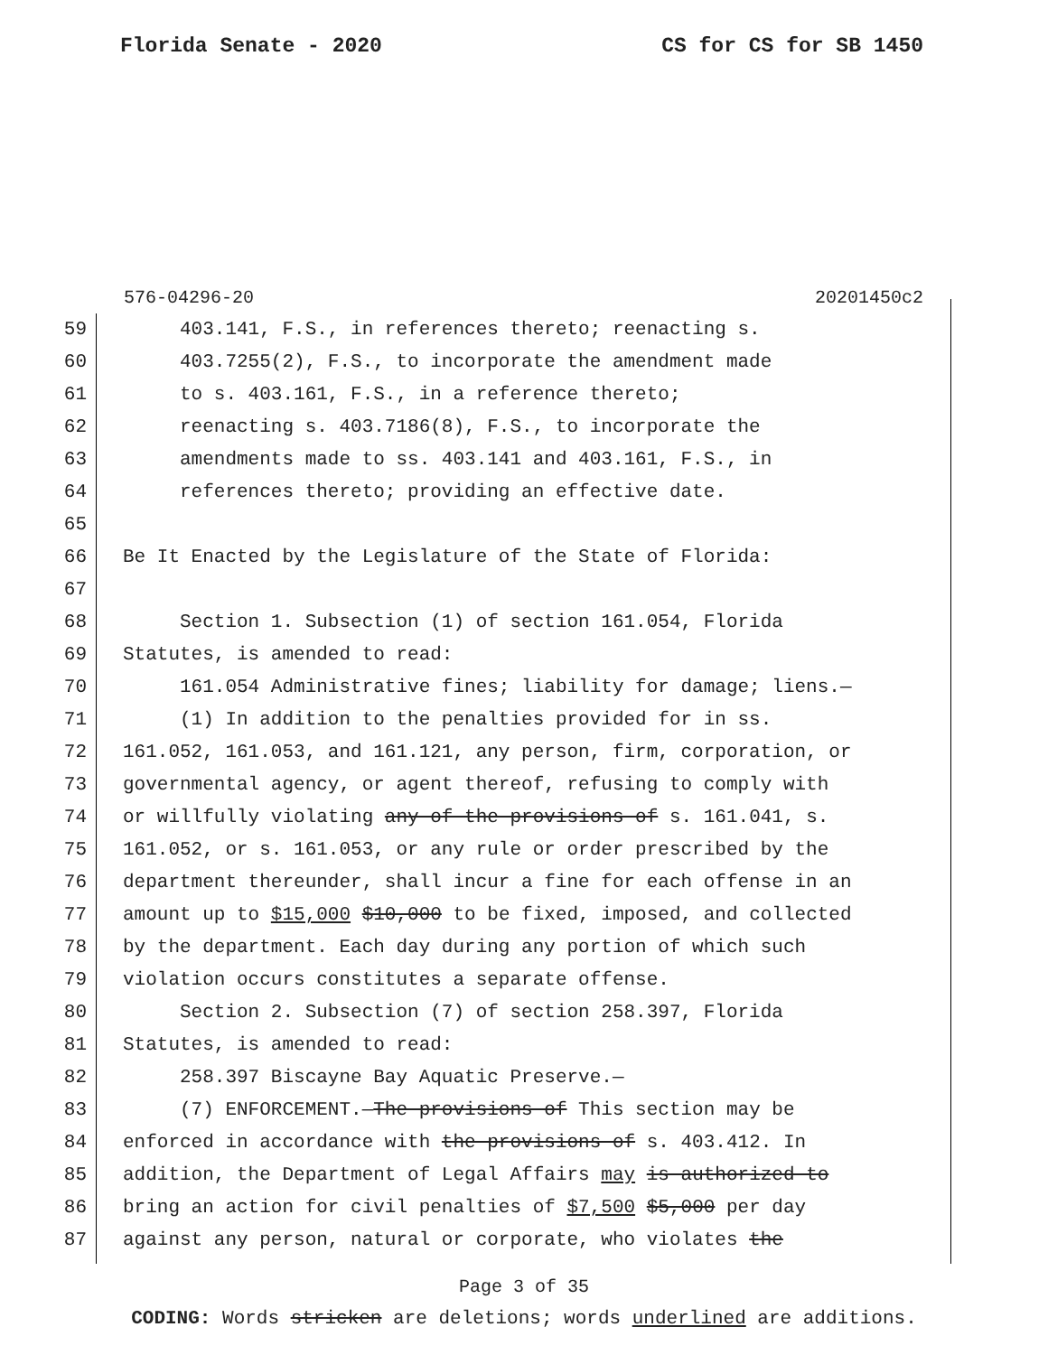Florida Senate - 2020 CS for CS for SB 1450
576-04296-20 20201450c2
59 403.141, F.S., in references thereto; reenacting s.
60 403.7255(2), F.S., to incorporate the amendment made
61 to s. 403.161, F.S., in a reference thereto;
62 reenacting s. 403.7186(8), F.S., to incorporate the
63 amendments made to ss. 403.141 and 403.161, F.S., in
64 references thereto; providing an effective date.
65
66 Be It Enacted by the Legislature of the State of Florida:
67
68 Section 1. Subsection (1) of section 161.054, Florida
69 Statutes, is amended to read:
70 161.054 Administrative fines; liability for damage; liens.—
71 (1) In addition to the penalties provided for in ss.
72 161.052, 161.053, and 161.121, any person, firm, corporation, or
73 governmental agency, or agent thereof, refusing to comply with
74 or willfully violating any of the provisions of s. 161.041, s.
75 161.052, or s. 161.053, or any rule or order prescribed by the
76 department thereunder, shall incur a fine for each offense in an
77 amount up to $15,000 $10,000 to be fixed, imposed, and collected
78 by the department. Each day during any portion of which such
79 violation occurs constitutes a separate offense.
80 Section 2. Subsection (7) of section 258.397, Florida
81 Statutes, is amended to read:
82 258.397 Biscayne Bay Aquatic Preserve.—
83 (7) ENFORCEMENT.—The provisions of This section may be
84 enforced in accordance with the provisions of s. 403.412. In
85 addition, the Department of Legal Affairs may is authorized to
86 bring an action for civil penalties of $7,500 $5,000 per day
87 against any person, natural or corporate, who violates the
Page 3 of 35
CODING: Words stricken are deletions; words underlined are additions.